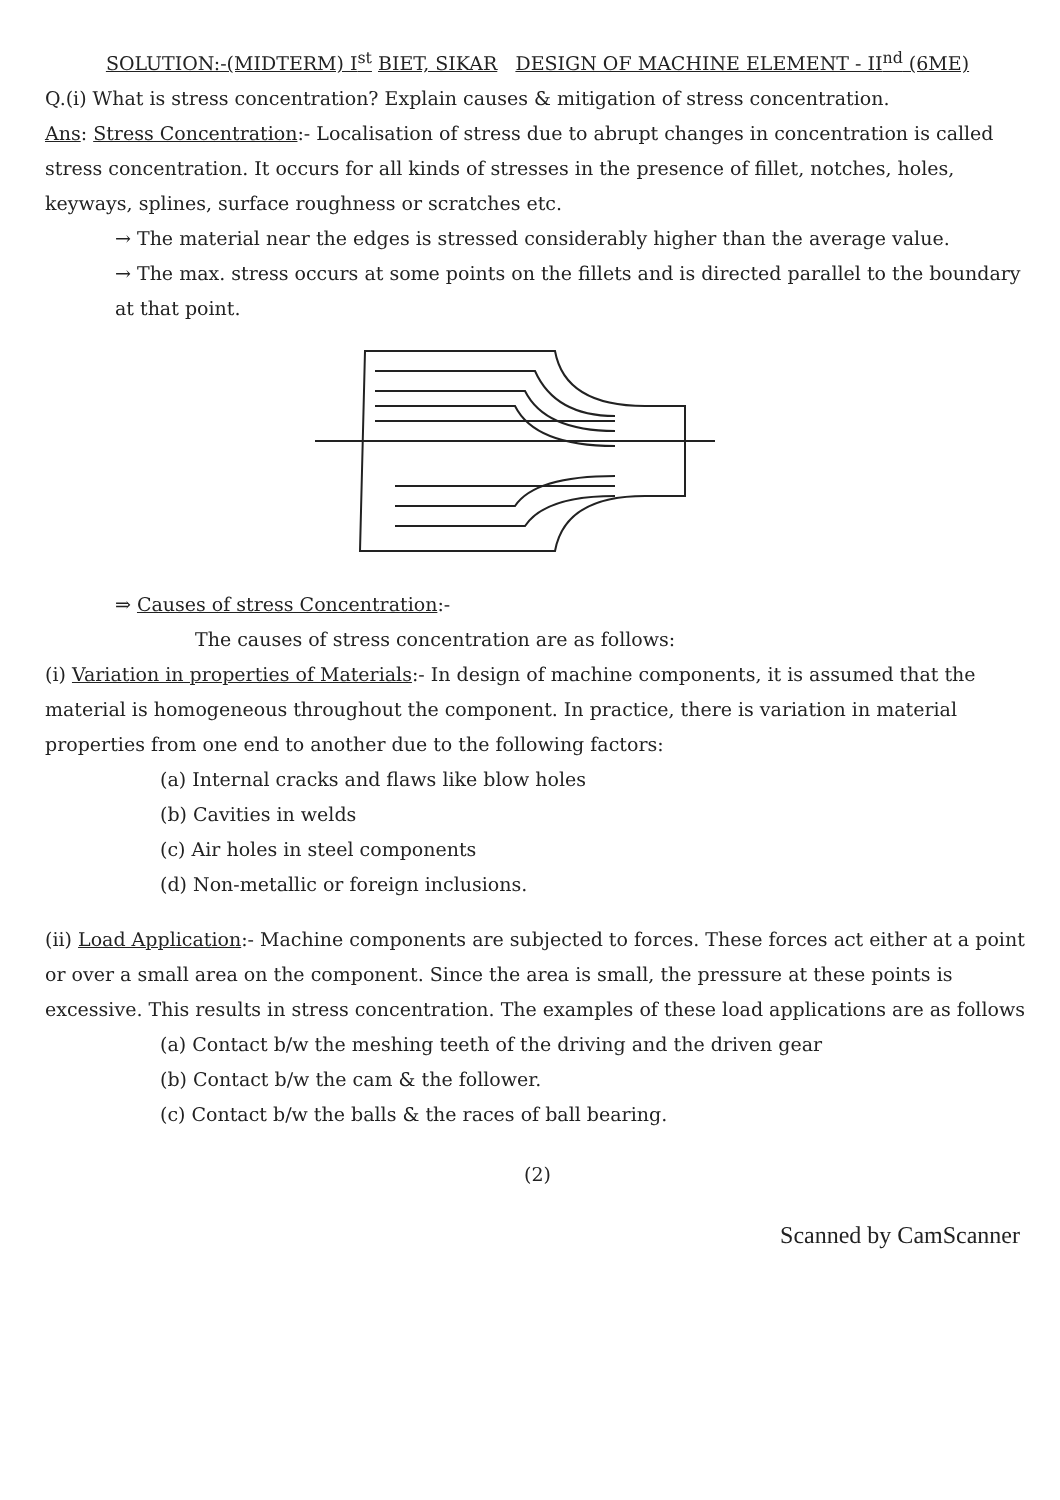SOLUTION:-(MIDTERM) I<sup>st</sup> BIET, SIKAR DESIGN OF MACHINE ELEMENT - II<sup>nd</sup> (6ME)
Q.(i) What is stress concentration? Explain causes & mitigation of stress concentration.
Ans: Stress Concentration:- Localisation of stress due to abrupt changes in concentration is called stress concentration. It occurs for all kinds of stresses in the presence of fillet, notches, holes, keyways, splines, surface roughness or scratches etc.
→ The material near the edges is stressed considerably higher than the average value.
→ The max. stress occurs at some points on the fillets and is directed parallel to the boundary at that point.
⇒ Causes of stress Concentration:-
The causes of stress concentration are as follows:
(i) Variation in properties of Materials:- In design of machine components, it is assumed that the material is homogeneous throughout the component. In practice, there is variation in material properties from one end to another due to the following factors:
(a) Internal cracks and flaws like blow holes
(b) Cavities in welds
(c) Air holes in steel components
(d) Non-metallic or foreign inclusions.
(ii) Load Application:- Machine components are subjected to forces. These forces act either at a point or over a small area on the component. Since the area is small, the pressure at these points is excessive. This results in stress concentration. The examples of these load applications are as follows
(a) Contact b/w the meshing teeth of the driving and the driven gear
(b) Contact b/w the cam & the follower.
(c) Contact b/w the balls & the races of ball bearing.
(2)
Scanned by CamScanner